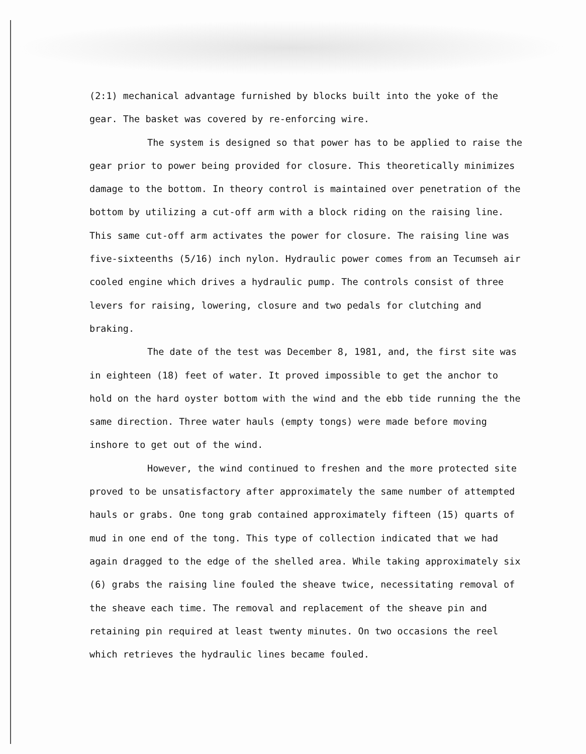(2:1) mechanical advantage furnished by blocks built into the yoke of the gear. The basket was covered by re-enforcing wire.
The system is designed so that power has to be applied to raise the gear prior to power being provided for closure. This theoretically minimizes damage to the bottom. In theory control is maintained over penetration of the bottom by utilizing a cut-off arm with a block riding on the raising line. This same cut-off arm activates the power for closure. The raising line was five-sixteenths (5/16) inch nylon. Hydraulic power comes from an Tecumseh air cooled engine which drives a hydraulic pump. The controls consist of three levers for raising, lowering, closure and two pedals for clutching and braking.
The date of the test was December 8, 1981, and, the first site was in eighteen (18) feet of water. It proved impossible to get the anchor to hold on the hard oyster bottom with the wind and the ebb tide running the the same direction. Three water hauls (empty tongs) were made before moving inshore to get out of the wind.
However, the wind continued to freshen and the more protected site proved to be unsatisfactory after approximately the same number of attempted hauls or grabs. One tong grab contained approximately fifteen (15) quarts of mud in one end of the tong. This type of collection indicated that we had again dragged to the edge of the shelled area. While taking approximately six (6) grabs the raising line fouled the sheave twice, necessitating removal of the sheave each time. The removal and replacement of the sheave pin and retaining pin required at least twenty minutes. On two occasions the reel which retrieves the hydraulic lines became fouled.